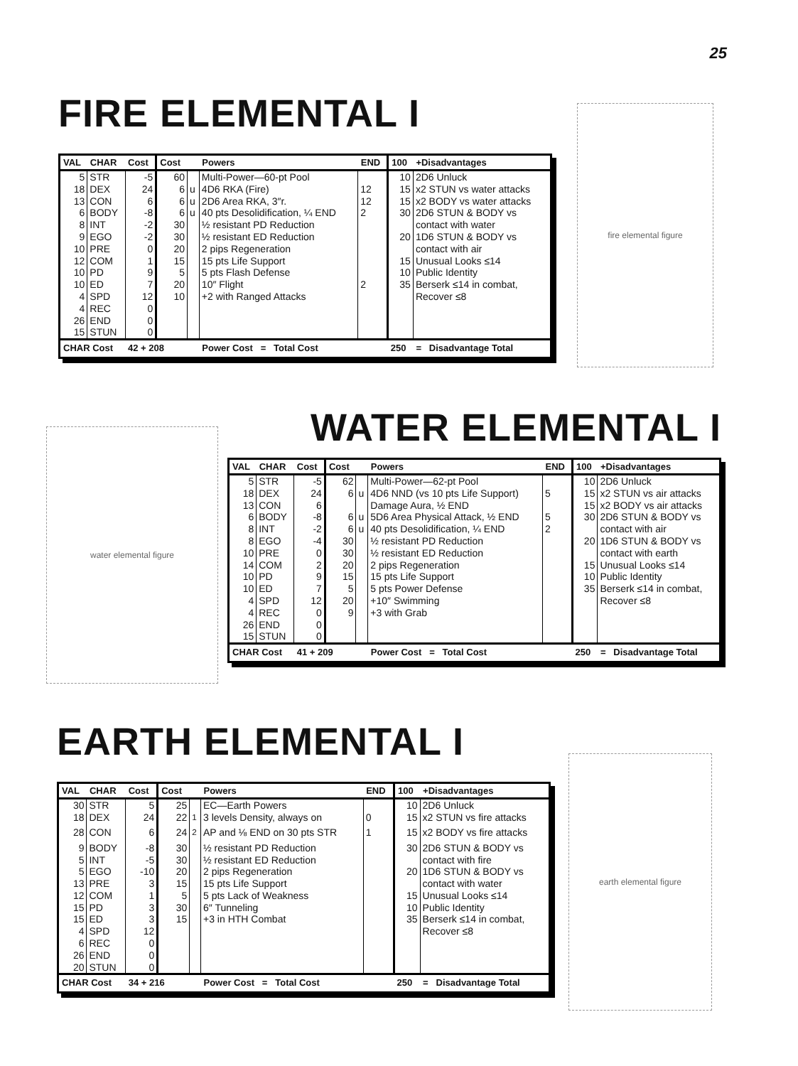25
FIRE ELEMENTAL I
| VAL | CHAR | Cost | Cost | | Powers | END | 100 | +Disadvantages |
| --- | --- | --- | --- | --- | --- | --- | --- | --- |
| 5 | STR | -5 | 60 | | Multi-Power—60-pt Pool | | 10 | 2D6 Unluck |
| 18 | DEX | 24 | 6 | u | 4D6 RKA (Fire) | 12 | 15 | x2 STUN vs water attacks |
| 13 | CON | 6 | 6 | u | 2D6 Area RKA, 3″r. | 12 | 15 | x2 BODY vs water attacks |
| 6 | BODY | -8 | 6 | u | 40 pts Desolidification, ¼ END | 2 | 30 | 2D6 STUN & BODY vs |
| 8 | INT | -2 | 30 | | ½ resistant PD Reduction | | | contact with water |
| 9 | EGO | -2 | 30 | | ½ resistant ED Reduction | | 20 | 1D6 STUN & BODY vs |
| 10 | PRE | 0 | 20 | | 2 pips Regeneration | | | contact with air |
| 12 | COM | 1 | 15 | | 15 pts Life Support | | 15 | Unusual Looks ≤14 |
| 10 | PD | 9 | 5 | | 5 pts Flash Defense | | 10 | Public Identity |
| 10 | ED | 7 | 20 | | 10″ Flight | 2 | 35 | Berserk ≤14 in combat, |
| 4 | SPD | 12 | 10 | | +2 with Ranged Attacks | | | Recover ≤8 |
| 4 | REC | 0 | | | | | | |
| 26 | END | 0 | | | | | | |
| 15 | STUN | 0 | | | | | | |
| CHAR Cost | | 42 + 208 | | | Power Cost = Total Cost | | 250 | = Disadvantage Total |
fire elemental figure
water elemental figure
WATER ELEMENTAL I
| VAL | CHAR | Cost | Cost | | Powers | END | 100 | +Disadvantages |
| --- | --- | --- | --- | --- | --- | --- | --- | --- |
| 5 | STR | -5 | 62 | | Multi-Power—62-pt Pool | | 10 | 2D6 Unluck |
| 18 | DEX | 24 | 6 | u | 4D6 NND (vs 10 pts Life Support) | 5 | 15 | x2 STUN vs air attacks |
| 13 | CON | 6 | | | Damage Aura, ½ END | | 15 | x2 BODY vs air attacks |
| 6 | BODY | -8 | 6 | u | 5D6 Area Physical Attack, ½ END | 5 | 30 | 2D6 STUN & BODY vs |
| 8 | INT | -2 | 6 | u | 40 pts Desolidification, ¼ END | 2 | | contact with air |
| 8 | EGO | -4 | 30 | | ½ resistant PD Reduction | | 20 | 1D6 STUN & BODY vs |
| 10 | PRE | 0 | 30 | | ½ resistant ED Reduction | | | contact with earth |
| 14 | COM | 2 | 20 | | 2 pips Regeneration | | 15 | Unusual Looks ≤14 |
| 10 | PD | 9 | 15 | | 15 pts Life Support | | 10 | Public Identity |
| 10 | ED | 7 | 5 | | 5 pts Power Defense | | 35 | Berserk ≤14 in combat, |
| 4 | SPD | 12 | 20 | | +10″ Swimming | | | Recover ≤8 |
| 4 | REC | 0 | 9 | | +3 with Grab | | | |
| 26 | END | 0 | | | | | | |
| 15 | STUN | 0 | | | | | | |
| CHAR Cost | | 41 + 209 | | | Power Cost = Total Cost | | 250 | = Disadvantage Total |
EARTH ELEMENTAL I
| VAL | CHAR | Cost | Cost | | Powers | END | 100 | +Disadvantages |
| --- | --- | --- | --- | --- | --- | --- | --- | --- |
| 30 | STR | 5 | 25 | | EC—Earth Powers | | 10 | 2D6 Unluck |
| 18 | DEX | 24 | 22 | <sup>1</sup> | 3 levels Density, always on | 0 | 15 | x2 STUN vs fire attacks |
| 28 | CON | 6 | 24 | <sup>2</sup> | AP and ⅛ END on 30 pts STR | 1 | 15 | x2 BODY vs fire attacks |
| 9 | BODY | -8 | 30 | | ½ resistant PD Reduction | | 30 | 2D6 STUN & BODY vs |
| 5 | INT | -5 | 30 | | ½ resistant ED Reduction | | | contact with fire |
| 5 | EGO | -10 | 20 | | 2 pips Regeneration | | 20 | 1D6 STUN & BODY vs |
| 13 | PRE | 3 | 15 | | 15 pts Life Support | | | contact with water |
| 12 | COM | 1 | 5 | | 5 pts Lack of Weakness | | 15 | Unusual Looks ≤14 |
| 15 | PD | 3 | 30 | | 6″ Tunneling | | 10 | Public Identity |
| 15 | ED | 3 | 15 | | +3 in HTH Combat | | 35 | Berserk ≤14 in combat, |
| 4 | SPD | 12 | | | | | | Recover ≤8 |
| 6 | REC | 0 | | | | | | |
| 26 | END | 0 | | | | | | |
| 20 | STUN | 0 | | | | | | |
| CHAR Cost | | 34 + 216 | | | Power Cost = Total Cost | | 250 | = Disadvantage Total |
earth elemental figure